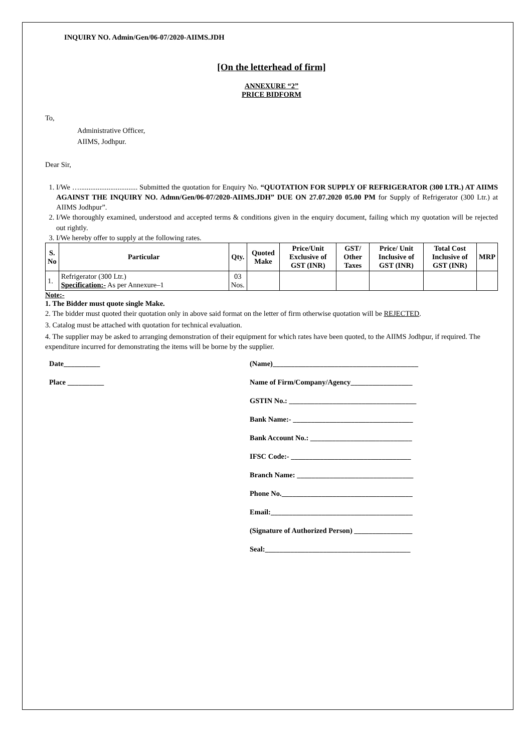INQUIRY NO. Admin/Gen/06-07/2020-AIIMS.JDH
[On the letterhead of firm]
ANNEXURE “2”
PRICE BIDFORM
To,
Administrative Officer,
AIIMS, Jodhpur.
Dear Sir,
1. I/We …................................ Submitted the quotation for Enquiry No. “QUOTATION FOR SUPPLY OF REFRIGERATOR (300 LTR.) AT AIIMS AGAINST THE INQUIRY NO. Admn/Gen/06-07/2020-AIIMS.JDH” DUE ON 27.07.2020 05.00 PM for Supply of Refrigerator (300 Ltr.) at AIIMS Jodhpur”.
2. I/We thoroughly examined, understood and accepted terms & conditions given in the enquiry document, failing which my quotation will be rejected out rightly.
3. I/We hereby offer to supply at the following rates.
| S. No | Particular | Qty. | Quoted Make | Price/Unit Exclusive of GST (INR) | GST/ Other Taxes | Price/ Unit Inclusive of GST (INR) | Total Cost Inclusive of GST (INR) | MRP |
| --- | --- | --- | --- | --- | --- | --- | --- | --- |
| 1. | Refrigerator (300 Ltr.) Specification:- As per Annexure–1 | 03 Nos. | | | | | | |
Note:-
1. The Bidder must quote single Make.
2. The bidder must quoted their quotation only in above said format on the letter of firm otherwise quotation will be REJECTED.
3. Catalog must be attached with quotation for technical evaluation.
4. The supplier may be asked to arranging demonstration of their equipment for which rates have been quoted, to the AIIMS Jodhpur, if required. The expenditure incurred for demonstrating the items will be borne by the supplier.
Date__________
Place __________
(Name)________________________________________
Name of Firm/Company/Agency_________________
GSTIN No.: ___________________________________
Bank Name:- _________________________________
Bank Account No.: ____________________________
IFSC Code:- _________________________________
Branch Name: ________________________________
Phone No.____________________________________
Email:_______________________________________
(Signature of Authorized Person) ________________
Seal:________________________________________